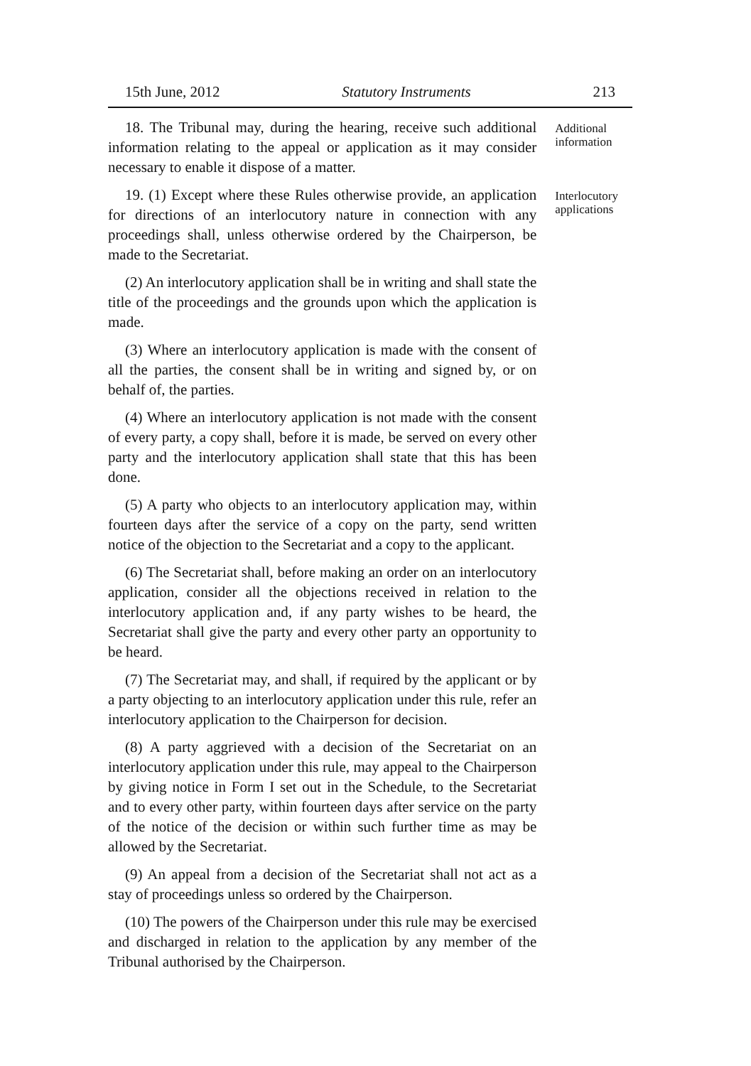15th June, 2012 Statutory Instruments 213
18. The Tribunal may, during the hearing, receive such additional information relating to the appeal or application as it may consider necessary to enable it dispose of a matter.
Additional information
19. (1) Except where these Rules otherwise provide, an application for directions of an interlocutory nature in connection with any proceedings shall, unless otherwise ordered by the Chairperson, be made to the Secretariat.
(2) An interlocutory application shall be in writing and shall state the title of the proceedings and the grounds upon which the application is made.
(3) Where an interlocutory application is made with the consent of all the parties, the consent shall be in writing and signed by, or on behalf of, the parties.
(4) Where an interlocutory application is not made with the consent of every party, a copy shall, before it is made, be served on every other party and the interlocutory application shall state that this has been done.
(5) A party who objects to an interlocutory application may, within fourteen days after the service of a copy on the party, send written notice of the objection to the Secretariat and a copy to the applicant.
(6) The Secretariat shall, before making an order on an interlocutory application, consider all the objections received in relation to the interlocutory application and, if any party wishes to be heard, the Secretariat shall give the party and every other party an opportunity to be heard.
(7) The Secretariat may, and shall, if required by the applicant or by a party objecting to an interlocutory application under this rule, refer an interlocutory application to the Chairperson for decision.
(8) A party aggrieved with a decision of the Secretariat on an interlocutory application under this rule, may appeal to the Chairperson by giving notice in Form I set out in the Schedule, to the Secretariat and to every other party, within fourteen days after service on the party of the notice of the decision or within such further time as may be allowed by the Secretariat.
(9) An appeal from a decision of the Secretariat shall not act as a stay of proceedings unless so ordered by the Chairperson.
(10) The powers of the Chairperson under this rule may be exercised and discharged in relation to the application by any member of the Tribunal authorised by the Chairperson.
Interlocutory applications